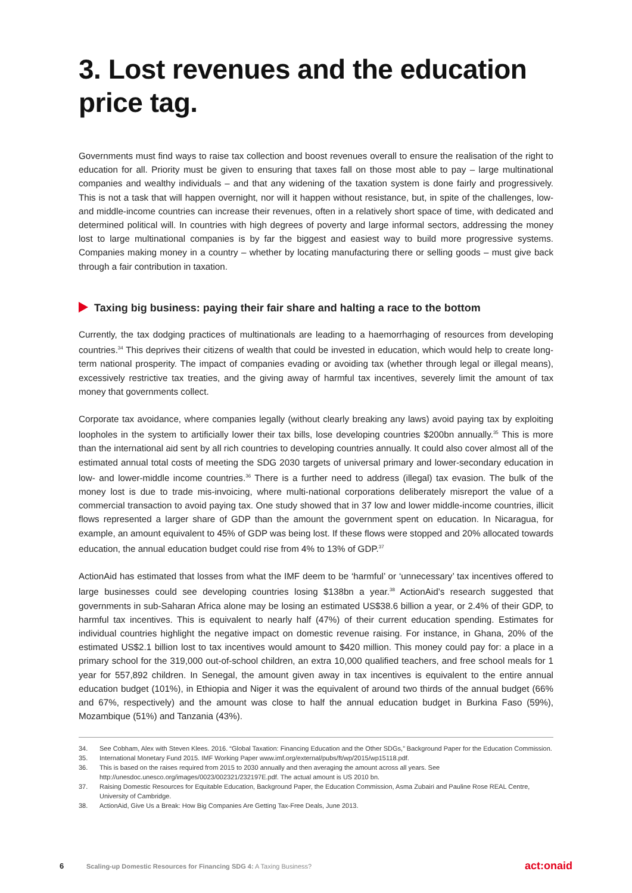3. Lost revenues and the education price tag.
Governments must find ways to raise tax collection and boost revenues overall to ensure the realisation of the right to education for all. Priority must be given to ensuring that taxes fall on those most able to pay – large multinational companies and wealthy individuals – and that any widening of the taxation system is done fairly and progressively. This is not a task that will happen overnight, nor will it happen without resistance, but, in spite of the challenges, low- and middle-income countries can increase their revenues, often in a relatively short space of time, with dedicated and determined political will. In countries with high degrees of poverty and large informal sectors, addressing the money lost to large multinational companies is by far the biggest and easiest way to build more progressive systems. Companies making money in a country – whether by locating manufacturing there or selling goods – must give back through a fair contribution in taxation.
Taxing big business: paying their fair share and halting a race to the bottom
Currently, the tax dodging practices of multinationals are leading to a haemorrhaging of resources from developing countries.<sup>34</sup> This deprives their citizens of wealth that could be invested in education, which would help to create long-term national prosperity. The impact of companies evading or avoiding tax (whether through legal or illegal means), excessively restrictive tax treaties, and the giving away of harmful tax incentives, severely limit the amount of tax money that governments collect.
Corporate tax avoidance, where companies legally (without clearly breaking any laws) avoid paying tax by exploiting loopholes in the system to artificially lower their tax bills, lose developing countries $200bn annually.<sup>35</sup> This is more than the international aid sent by all rich countries to developing countries annually. It could also cover almost all of the estimated annual total costs of meeting the SDG 2030 targets of universal primary and lower-secondary education in low- and lower-middle income countries.<sup>36</sup> There is a further need to address (illegal) tax evasion. The bulk of the money lost is due to trade mis-invoicing, where multi-national corporations deliberately misreport the value of a commercial transaction to avoid paying tax. One study showed that in 37 low and lower middle-income countries, illicit flows represented a larger share of GDP than the amount the government spent on education. In Nicaragua, for example, an amount equivalent to 45% of GDP was being lost. If these flows were stopped and 20% allocated towards education, the annual education budget could rise from 4% to 13% of GDP.<sup>37</sup>
ActionAid has estimated that losses from what the IMF deem to be ‘harmful’ or ‘unnecessary’ tax incentives offered to large businesses could see developing countries losing $138bn a year.<sup>38</sup> ActionAid’s research suggested that governments in sub-Saharan Africa alone may be losing an estimated US$38.6 billion a year, or 2.4% of their GDP, to harmful tax incentives. This is equivalent to nearly half (47%) of their current education spending. Estimates for individual countries highlight the negative impact on domestic revenue raising. For instance, in Ghana, 20% of the estimated US$2.1 billion lost to tax incentives would amount to $420 million. This money could pay for: a place in a primary school for the 319,000 out-of-school children, an extra 10,000 qualified teachers, and free school meals for 1 year for 557,892 children. In Senegal, the amount given away in tax incentives is equivalent to the entire annual education budget (101%), in Ethiopia and Niger it was the equivalent of around two thirds of the annual budget (66% and 67%, respectively) and the amount was close to half the annual education budget in Burkina Faso (59%), Mozambique (51%) and Tanzania (43%).
34. See Cobham, Alex with Steven Klees. 2016. “Global Taxation: Financing Education and the Other SDGs,” Background Paper for the Education Commission.
35. International Monetary Fund 2015. IMF Working Paper www.imf.org/external/pubs/ft/wp/2015/wp15118.pdf.
36. This is based on the raises required from 2015 to 2030 annually and then averaging the amount across all years. See http://unesdoc.unesco.org/images/0023/002321/232197E.pdf. The actual amount is US 2010 bn.
37. Raising Domestic Resources for Equitable Education, Background Paper, the Education Commission, Asma Zubairi and Pauline Rose REAL Centre, University of Cambridge.
38. ActionAid, Give Us a Break: How Big Companies Are Getting Tax-Free Deals, June 2013.
6 Scaling-up Domestic Resources for Financing SDG 4: A Taxing Business? act:onaid